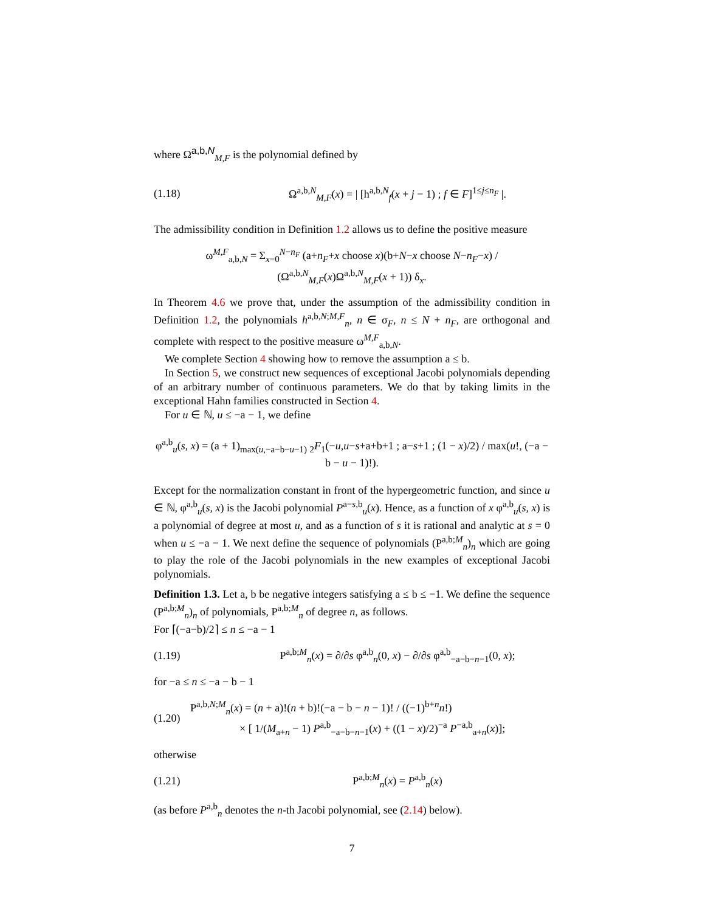where Ω<sup>a,b,N</sup><sub>M,F</sub> is the polynomial defined by
(1.18) Ω<sup>a,b,N</sup><sub>M,F</sub>(x) = | [h<sup>a,b,N</sup><sub>f</sub>(x + j − 1) ; f ∈ F]<sup>1≤j≤n<sub>F</sub></sup> |.
The admissibility condition in Definition 1.2 allows us to define the positive measure
ω<sup>M,F</sup><sub>a,b,N</sub> = Σ<sub>x=0</sub><sup>N−n<sub>F</sub></sup> (a+n<sub>F</sub>+x choose x)(b+N−x choose N−n<sub>F</sub>−x) / (Ω<sup>a,b,N</sup><sub>M,F</sub>(x)Ω<sup>a,b,N</sup><sub>M,F</sub>(x + 1)) δ<sub>x</sub>.
In Theorem 4.6 we prove that, under the assumption of the admissibility condition in Definition 1.2, the polynomials h<sup>a,b,N;M,F</sup><sub>n</sub>, n ∈ σ<sub>F</sub>, n ≤ N + n<sub>F</sub>, are orthogonal and complete with respect to the positive measure ω<sup>M,F</sup><sub>a,b,N</sub>.
We complete Section 4 showing how to remove the assumption a ≤ b.
In Section 5, we construct new sequences of exceptional Jacobi polynomials depending of an arbitrary number of continuous parameters. We do that by taking limits in the exceptional Hahn families constructed in Section 4.
For u ∈ ℕ, u ≤ −a − 1, we define
φ<sup>a,b</sup><sub>u</sub>(s, x) = (a + 1)<sub>max(u,−a−b−u−1)</sub> <sub>2</sub>F<sub>1</sub>(−u,u−s+a+b+1 ; a−s+1 ; (1 − x)/2) / max(u!, (−a − b − u − 1)!).
Except for the normalization constant in front of the hypergeometric function, and since u ∈ ℕ, φ<sup>a,b</sup><sub>u</sub>(s, x) is the Jacobi polynomial P<sup>a−s,b</sup><sub>u</sub>(x). Hence, as a function of x φ<sup>a,b</sup><sub>u</sub>(s, x) is a polynomial of degree at most u, and as a function of s it is rational and analytic at s = 0 when u ≤ −a − 1. We next define the sequence of polynomials (P<sup>a,b;M</sup><sub>n</sub>)<sub>n</sub> which are going to play the role of the Jacobi polynomials in the new examples of exceptional Jacobi polynomials.
Definition 1.3. Let a, b be negative integers satisfying a ≤ b ≤ −1. We define the sequence (P<sup>a,b;M</sup><sub>n</sub>)<sub>n</sub> of polynomials, P<sup>a,b;M</sup><sub>n</sub> of degree n, as follows.
For ⌈(−a−b)/2⌉ ≤ n ≤ −a − 1
(1.19) P<sup>a,b;M</sup><sub>n</sub>(x) = ∂/∂s φ<sup>a,b</sup><sub>n</sub>(0, x) − ∂/∂s φ<sup>a,b</sup><sub>−a−b−n−1</sub>(0, x);
for −a ≤ n ≤ −a − b − 1
(1.20) P<sup>a,b,N;M</sup><sub>n</sub>(x) = (n + a)!(n + b)!(−a − b − n − 1)! / ((−1)<sup>b+n</sup>n!)
× [ 1/(M<sub>a+n</sub> − 1) P<sup>a,b</sup><sub>−a−b−n−1</sub>(x) + ((1 − x)/2)<sup>−a</sup> P<sup>−a,b</sup><sub>a+n</sub>(x)];
otherwise
(1.21) P<sup>a,b;M</sup><sub>n</sub>(x) = P<sup>a,b</sup><sub>n</sub>(x)
(as before P<sup>a,b</sup><sub>n</sub> denotes the n-th Jacobi polynomial, see (2.14) below).
7